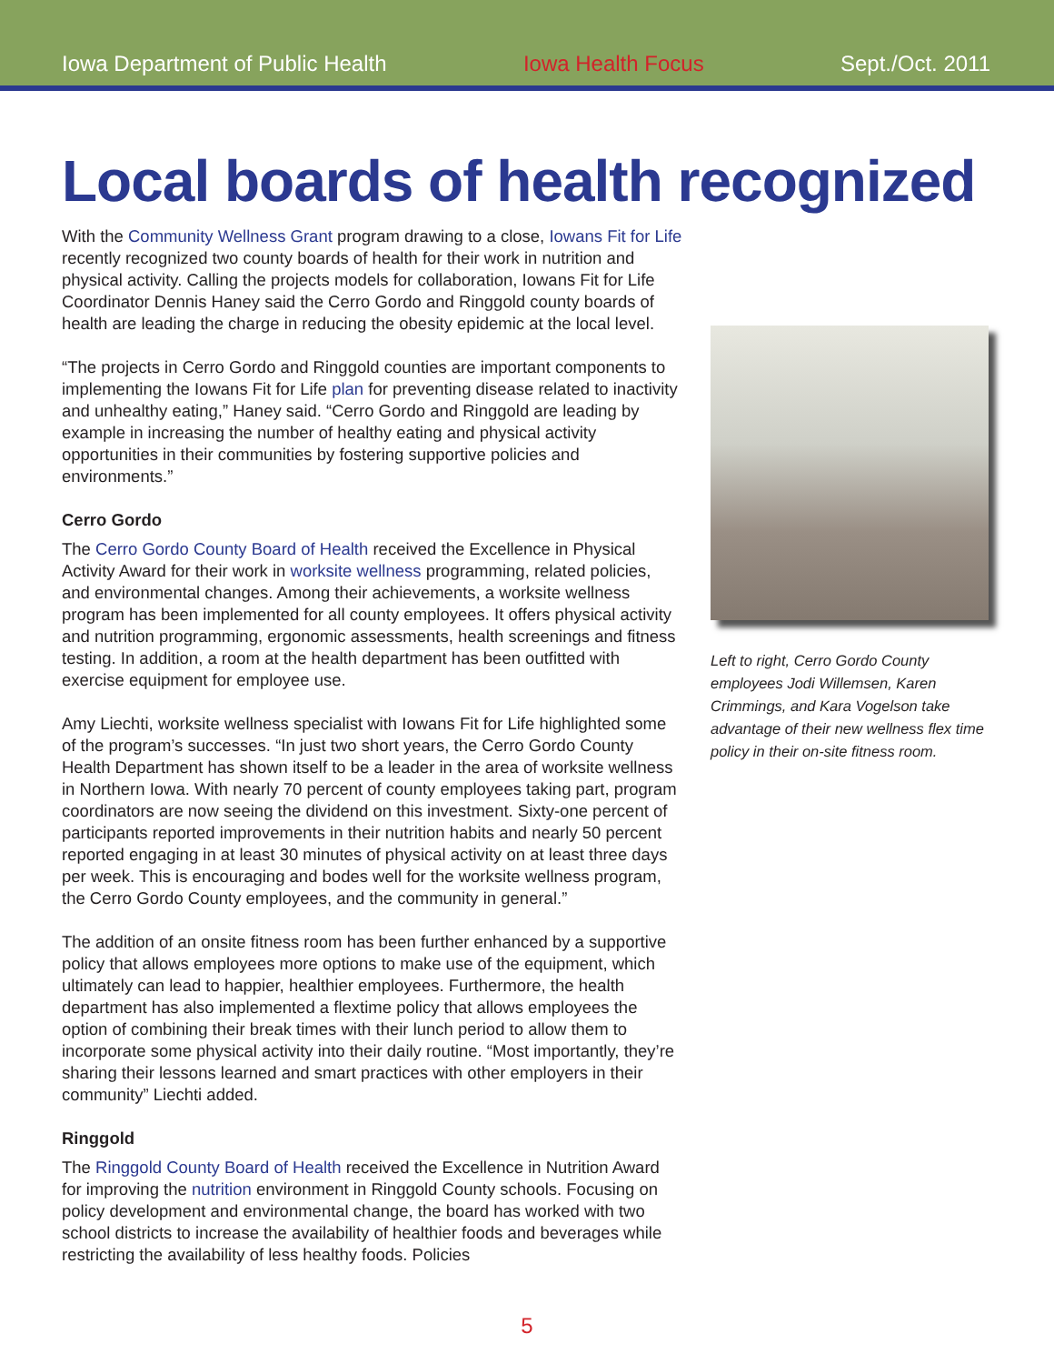Iowa Department of Public Health Iowa Health Focus Sept./Oct. 2011
Local boards of health recognized
With the Community Wellness Grant program drawing to a close, Iowans Fit for Life recently recognized two county boards of health for their work in nutrition and physical activity. Calling the projects models for collaboration, Iowans Fit for Life Coordinator Dennis Haney said the Cerro Gordo and Ringgold county boards of health are leading the charge in reducing the obesity epidemic at the local level.
“The projects in Cerro Gordo and Ringgold counties are important components to implementing the Iowans Fit for Life plan for preventing disease related to inactivity and unhealthy eating,” Haney said. “Cerro Gordo and Ringgold are leading by example in increasing the number of healthy eating and physical activity opportunities in their communities by fostering supportive policies and environments.”
Cerro Gordo
The Cerro Gordo County Board of Health received the Excellence in Physical Activity Award for their work in worksite wellness programming, related policies, and environmental changes. Among their achievements, a worksite wellness program has been implemented for all county employees. It offers physical activity and nutrition programming, ergonomic assessments, health screenings and fitness testing. In addition, a room at the health department has been outfitted with exercise equipment for employee use.
Amy Liechti, worksite wellness specialist with Iowans Fit for Life highlighted some of the program’s successes. “In just two short years, the Cerro Gordo County Health Department has shown itself to be a leader in the area of worksite wellness in Northern Iowa. With nearly 70 percent of county employees taking part, program coordinators are now seeing the dividend on this investment. Sixty-one percent of participants reported improvements in their nutrition habits and nearly 50 percent reported engaging in at least 30 minutes of physical activity on at least three days per week. This is encouraging and bodes well for the worksite wellness program, the Cerro Gordo County employees, and the community in general.”
The addition of an onsite fitness room has been further enhanced by a supportive policy that allows employees more options to make use of the equipment, which ultimately can lead to happier, healthier employees. Furthermore, the health department has also implemented a flextime policy that allows employees the option of combining their break times with their lunch period to allow them to incorporate some physical activity into their daily routine. “Most importantly, they’re sharing their lessons learned and smart practices with other employers in their community” Liechti added.
Ringgold
The Ringgold County Board of Health received the Excellence in Nutrition Award for improving the nutrition environment in Ringgold County schools. Focusing on policy development and environmental change, the board has worked with two school districts to increase the availability of healthier foods and beverages while restricting the availability of less healthy foods. Policies
Left to right, Cerro Gordo County employees Jodi Willemsen, Karen Crimmings, and Kara Vogelson take advantage of their new wellness flex time policy in their on-site fitness room.
5